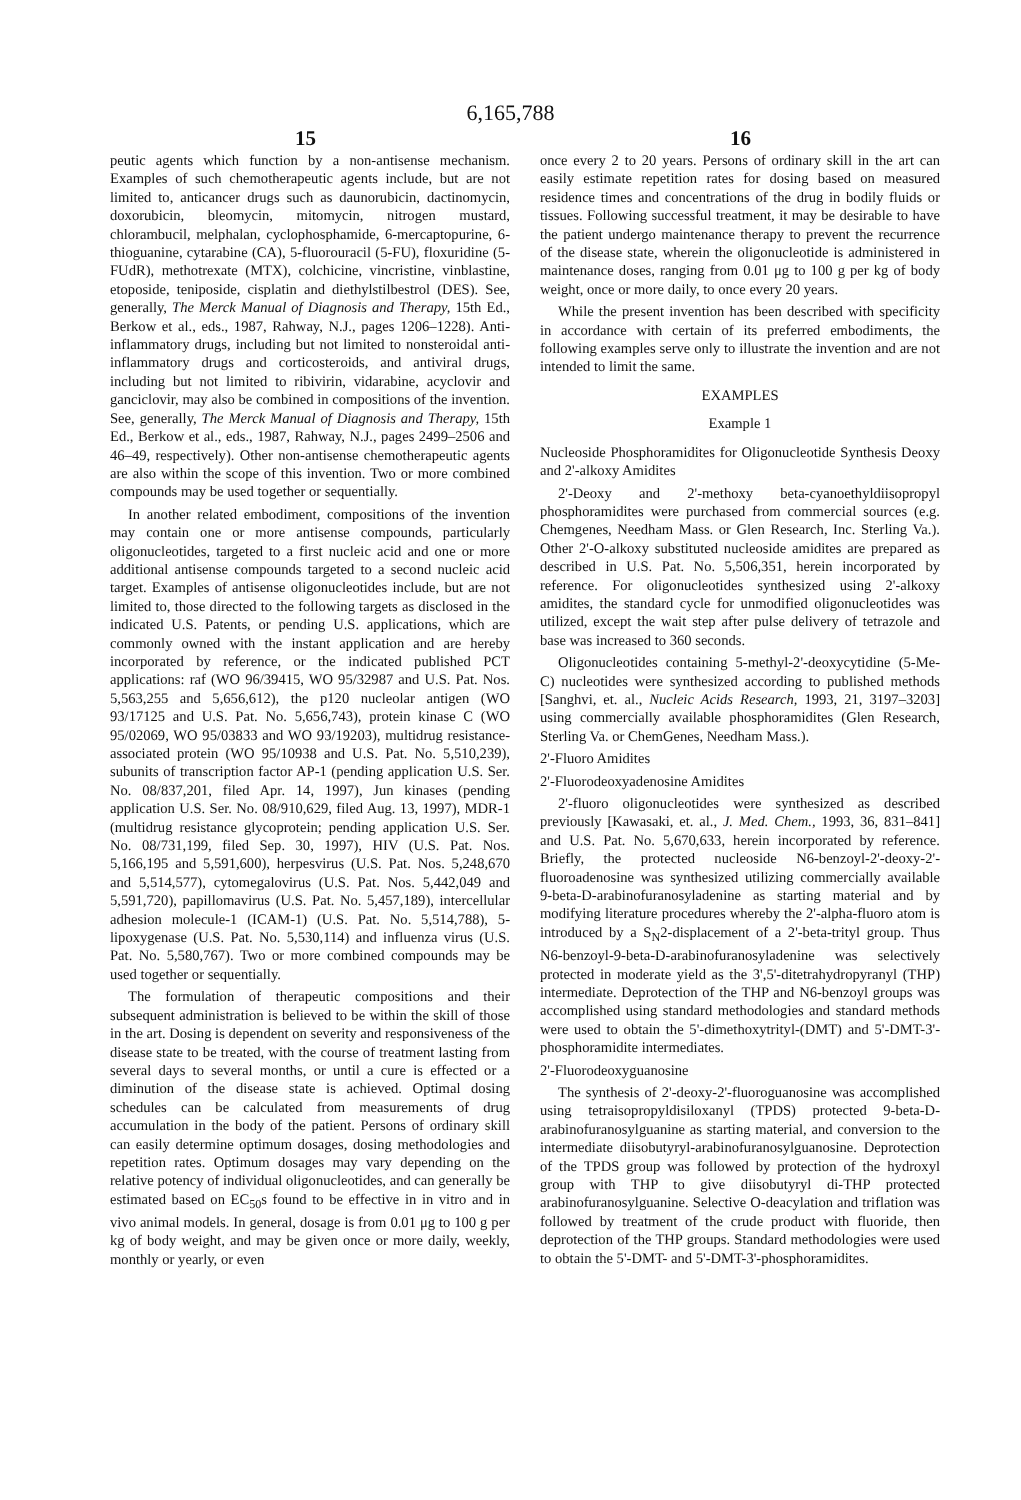6,165,788
15 16
peutic agents which function by a non-antisense mechanism. Examples of such chemotherapeutic agents include, but are not limited to, anticancer drugs such as daunorubicin, dactinomycin, doxorubicin, bleomycin, mitomycin, nitrogen mustard, chlorambucil, melphalan, cyclophosphamide, 6-mercaptopurine, 6-thioguanine, cytarabine (CA), 5-fluorouracil (5-FU), floxuridine (5-FUdR), methotrexate (MTX), colchicine, vincristine, vinblastine, etoposide, teniposide, cisplatin and diethylstilbestrol (DES). See, generally, The Merck Manual of Diagnosis and Therapy, 15th Ed., Berkow et al., eds., 1987, Rahway, N.J., pages 1206–1228). Anti-inflammatory drugs, including but not limited to nonsteroidal anti-inflammatory drugs and corticosteroids, and antiviral drugs, including but not limited to ribivirin, vidarabine, acyclovir and ganciclovir, may also be combined in compositions of the invention. See, generally, The Merck Manual of Diagnosis and Therapy, 15th Ed., Berkow et al., eds., 1987, Rahway, N.J., pages 2499–2506 and 46–49, respectively). Other non-antisense chemotherapeutic agents are also within the scope of this invention. Two or more combined compounds may be used together or sequentially.
In another related embodiment, compositions of the invention may contain one or more antisense compounds, particularly oligonucleotides, targeted to a first nucleic acid and one or more additional antisense compounds targeted to a second nucleic acid target. Examples of antisense oligonucleotides include, but are not limited to, those directed to the following targets as disclosed in the indicated U.S. Patents, or pending U.S. applications, which are commonly owned with the instant application and are hereby incorporated by reference, or the indicated published PCT applications: raf (WO 96/39415, WO 95/32987 and U.S. Pat. Nos. 5,563,255 and 5,656,612), the p120 nucleolar antigen (WO 93/17125 and U.S. Pat. No. 5,656,743), protein kinase C (WO 95/02069, WO 95/03833 and WO 93/19203), multidrug resistance-associated protein (WO 95/10938 and U.S. Pat. No. 5,510,239), subunits of transcription factor AP-1 (pending application U.S. Ser. No. 08/837,201, filed Apr. 14, 1997), Jun kinases (pending application U.S. Ser. No. 08/910,629, filed Aug. 13, 1997), MDR-1 (multidrug resistance glycoprotein; pending application U.S. Ser. No. 08/731,199, filed Sep. 30, 1997), HIV (U.S. Pat. Nos. 5,166,195 and 5,591,600), herpesvirus (U.S. Pat. Nos. 5,248,670 and 5,514,577), cytomegalovirus (U.S. Pat. Nos. 5,442,049 and 5,591,720), papillomavirus (U.S. Pat. No. 5,457,189), intercellular adhesion molecule-1 (ICAM-1) (U.S. Pat. No. 5,514,788), 5-lipoxygenase (U.S. Pat. No. 5,530,114) and influenza virus (U.S. Pat. No. 5,580,767). Two or more combined compounds may be used together or sequentially.
The formulation of therapeutic compositions and their subsequent administration is believed to be within the skill of those in the art. Dosing is dependent on severity and responsiveness of the disease state to be treated, with the course of treatment lasting from several days to several months, or until a cure is effected or a diminution of the disease state is achieved. Optimal dosing schedules can be calculated from measurements of drug accumulation in the body of the patient. Persons of ordinary skill can easily determine optimum dosages, dosing methodologies and repetition rates. Optimum dosages may vary depending on the relative potency of individual oligonucleotides, and can generally be estimated based on EC<sub>50</sub>s found to be effective in in vitro and in vivo animal models. In general, dosage is from 0.01 μg to 100 g per kg of body weight, and may be given once or more daily, weekly, monthly or yearly, or even
once every 2 to 20 years. Persons of ordinary skill in the art can easily estimate repetition rates for dosing based on measured residence times and concentrations of the drug in bodily fluids or tissues. Following successful treatment, it may be desirable to have the patient undergo maintenance therapy to prevent the recurrence of the disease state, wherein the oligonucleotide is administered in maintenance doses, ranging from 0.01 μg to 100 g per kg of body weight, once or more daily, to once every 20 years.
While the present invention has been described with specificity in accordance with certain of its preferred embodiments, the following examples serve only to illustrate the invention and are not intended to limit the same.
EXAMPLES
Example 1
Nucleoside Phosphoramidites for Oligonucleotide Synthesis Deoxy and 2'-alkoxy Amidites
2'-Deoxy and 2'-methoxy beta-cyanoethyldiisopropyl phosphoramidites were purchased from commercial sources (e.g. Chemgenes, Needham Mass. or Glen Research, Inc. Sterling Va.). Other 2'-O-alkoxy substituted nucleoside amidites are prepared as described in U.S. Pat. No. 5,506,351, herein incorporated by reference. For oligonucleotides synthesized using 2'-alkoxy amidites, the standard cycle for unmodified oligonucleotides was utilized, except the wait step after pulse delivery of tetrazole and base was increased to 360 seconds.
Oligonucleotides containing 5-methyl-2'-deoxycytidine (5-Me-C) nucleotides were synthesized according to published methods [Sanghvi, et. al., Nucleic Acids Research, 1993, 21, 3197–3203] using commercially available phosphoramidites (Glen Research, Sterling Va. or ChemGenes, Needham Mass.).
2'-Fluoro Amidites
2'-Fluorodeoxyadenosine Amidites
2'-fluoro oligonucleotides were synthesized as described previously [Kawasaki, et. al., J. Med. Chem., 1993, 36, 831–841] and U.S. Pat. No. 5,670,633, herein incorporated by reference. Briefly, the protected nucleoside N6-benzoyl-2'-deoxy-2'-fluoroadenosine was synthesized utilizing commercially available 9-beta-D-arabinofuranosyladenine as starting material and by modifying literature procedures whereby the 2'-alpha-fluoro atom is introduced by a S<sub>N</sub>2-displacement of a 2'-beta-trityl group. Thus N6-benzoyl-9-beta-D-arabinofuranosyladenine was selectively protected in moderate yield as the 3',5'-ditetrahydropyranyl (THP) intermediate. Deprotection of the THP and N6-benzoyl groups was accomplished using standard methodologies and standard methods were used to obtain the 5'-dimethoxytrityl-(DMT) and 5'-DMT-3'-phosphoramidite intermediates.
2'-Fluorodeoxyguanosine
The synthesis of 2'-deoxy-2'-fluoroguanosine was accomplished using tetraisopropyldisiloxanyl (TPDS) protected 9-beta-D-arabinofuranosylguanine as starting material, and conversion to the intermediate diisobutyryl-arabinofuranosylguanosine. Deprotection of the TPDS group was followed by protection of the hydroxyl group with THP to give diisobutyryl di-THP protected arabinofuranosylguanine. Selective O-deacylation and triflation was followed by treatment of the crude product with fluoride, then deprotection of the THP groups. Standard methodologies were used to obtain the 5'-DMT- and 5'-DMT-3'-phosphoramidites.